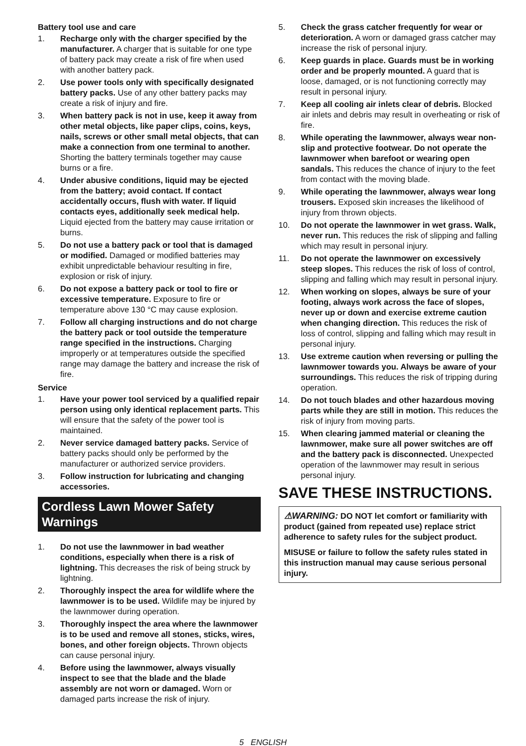Battery tool use and care
1. Recharge only with the charger specified by the manufacturer. A charger that is suitable for one type of battery pack may create a risk of fire when used with another battery pack.
2. Use power tools only with specifically designated battery packs. Use of any other battery packs may create a risk of injury and fire.
3. When battery pack is not in use, keep it away from other metal objects, like paper clips, coins, keys, nails, screws or other small metal objects, that can make a connection from one terminal to another. Shorting the battery terminals together may cause burns or a fire.
4. Under abusive conditions, liquid may be ejected from the battery; avoid contact. If contact accidentally occurs, flush with water. If liquid contacts eyes, additionally seek medical help. Liquid ejected from the battery may cause irritation or burns.
5. Do not use a battery pack or tool that is damaged or modified. Damaged or modified batteries may exhibit unpredictable behaviour resulting in fire, explosion or risk of injury.
6. Do not expose a battery pack or tool to fire or excessive temperature. Exposure to fire or temperature above 130 °C may cause explosion.
7. Follow all charging instructions and do not charge the battery pack or tool outside the temperature range specified in the instructions. Charging improperly or at temperatures outside the specified range may damage the battery and increase the risk of fire.
Service
1. Have your power tool serviced by a qualified repair person using only identical replacement parts. This will ensure that the safety of the power tool is maintained.
2. Never service damaged battery packs. Service of battery packs should only be performed by the manufacturer or authorized service providers.
3. Follow instruction for lubricating and changing accessories.
Cordless Lawn Mower Safety Warnings
1. Do not use the lawnmower in bad weather conditions, especially when there is a risk of lightning. This decreases the risk of being struck by lightning.
2. Thoroughly inspect the area for wildlife where the lawnmower is to be used. Wildlife may be injured by the lawnmower during operation.
3. Thoroughly inspect the area where the lawnmower is to be used and remove all stones, sticks, wires, bones, and other foreign objects. Thrown objects can cause personal injury.
4. Before using the lawnmower, always visually inspect to see that the blade and the blade assembly are not worn or damaged. Worn or damaged parts increase the risk of injury.
5. Check the grass catcher frequently for wear or deterioration. A worn or damaged grass catcher may increase the risk of personal injury.
6. Keep guards in place. Guards must be in working order and be properly mounted. A guard that is loose, damaged, or is not functioning correctly may result in personal injury.
7. Keep all cooling air inlets clear of debris. Blocked air inlets and debris may result in overheating or risk of fire.
8. While operating the lawnmower, always wear non-slip and protective footwear. Do not operate the lawnmower when barefoot or wearing open sandals. This reduces the chance of injury to the feet from contact with the moving blade.
9. While operating the lawnmower, always wear long trousers. Exposed skin increases the likelihood of injury from thrown objects.
10. Do not operate the lawnmower in wet grass. Walk, never run. This reduces the risk of slipping and falling which may result in personal injury.
11. Do not operate the lawnmower on excessively steep slopes. This reduces the risk of loss of control, slipping and falling which may result in personal injury.
12. When working on slopes, always be sure of your footing, always work across the face of slopes, never up or down and exercise extreme caution when changing direction. This reduces the risk of loss of control, slipping and falling which may result in personal injury.
13. Use extreme caution when reversing or pulling the lawnmower towards you. Always be aware of your surroundings. This reduces the risk of tripping during operation.
14. Do not touch blades and other hazardous moving parts while they are still in motion. This reduces the risk of injury from moving parts.
15. When clearing jammed material or cleaning the lawnmower, make sure all power switches are off and the battery pack is disconnected. Unexpected operation of the lawnmower may result in serious personal injury.
SAVE THESE INSTRUCTIONS.
⚠WARNING: DO NOT let comfort or familiarity with product (gained from repeated use) replace strict adherence to safety rules for the subject product.
MISUSE or failure to follow the safety rules stated in this instruction manual may cause serious personal injury.
5 ENGLISH